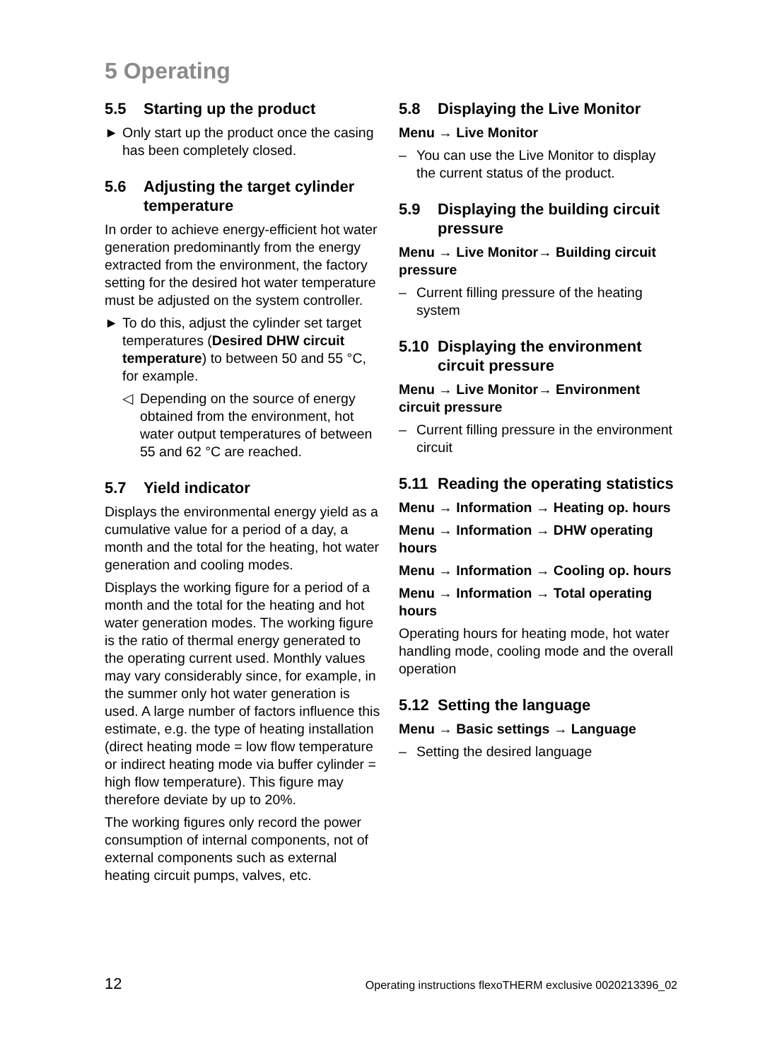5 Operating
5.5 Starting up the product
► Only start up the product once the cas­ing has been completely closed.
5.6 Adjusting the target cylinder temperature
In order to achieve energy-efficient hot water generation predominantly from the energy extracted from the environment, the factory setting for the desired hot water temperature must be adjusted on the sys­tem controller.
► To do this, adjust the cylinder set target temperatures (Desired DHW circuit temperature) to between 50 and 55 °C, for example.
◁ Depending on the source of energy obtained from the environment, hot water output temperatures of between 55 and 62 °C are reached.
5.7 Yield indicator
Displays the environmental energy yield as a cumulative value for a period of a day, a month and the total for the heating, hot water generation and cooling modes.
Displays the working figure for a period of a month and the total for the heating and hot water generation modes. The work­ing figure is the ratio of thermal energy generated to the operating current used. Monthly values may vary considerably since, for example, in the summer only hot water generation is used. A large num­ber of factors influence this estimate, e.g. the type of heating installation (direct heat­ing mode = low flow temperature or indir­ect heating mode via buffer cylinder = high flow temperature). This figure may there­fore deviate by up to 20%.
The working figures only record the power consumption of internal components, not of external components such as external heating circuit pumps, valves, etc.
5.8 Displaying the Live Monitor
Menu → Live Monitor
– You can use the Live Monitor to display the current status of the product.
5.9 Displaying the building circuit pressure
Menu → Live Monitor→ Building circuit pressure
– Current filling pressure of the heating system
5.10 Displaying the environment circuit pressure
Menu → Live Monitor→ Environment circuit pressure
– Current filling pressure in the environ­ment circuit
5.11 Reading the operating statistics
Menu → Information → Heating op. hours
Menu → Information → DHW operating hours
Menu → Information → Cooling op. hours
Menu → Information → Total operating hours
Operating hours for heating mode, hot water handling mode, cooling mode and the overall operation
5.12 Setting the language
Menu → Basic settings → Language
– Setting the desired language
12 Operating instructions flexoTHERM exclusive 0020213396_02